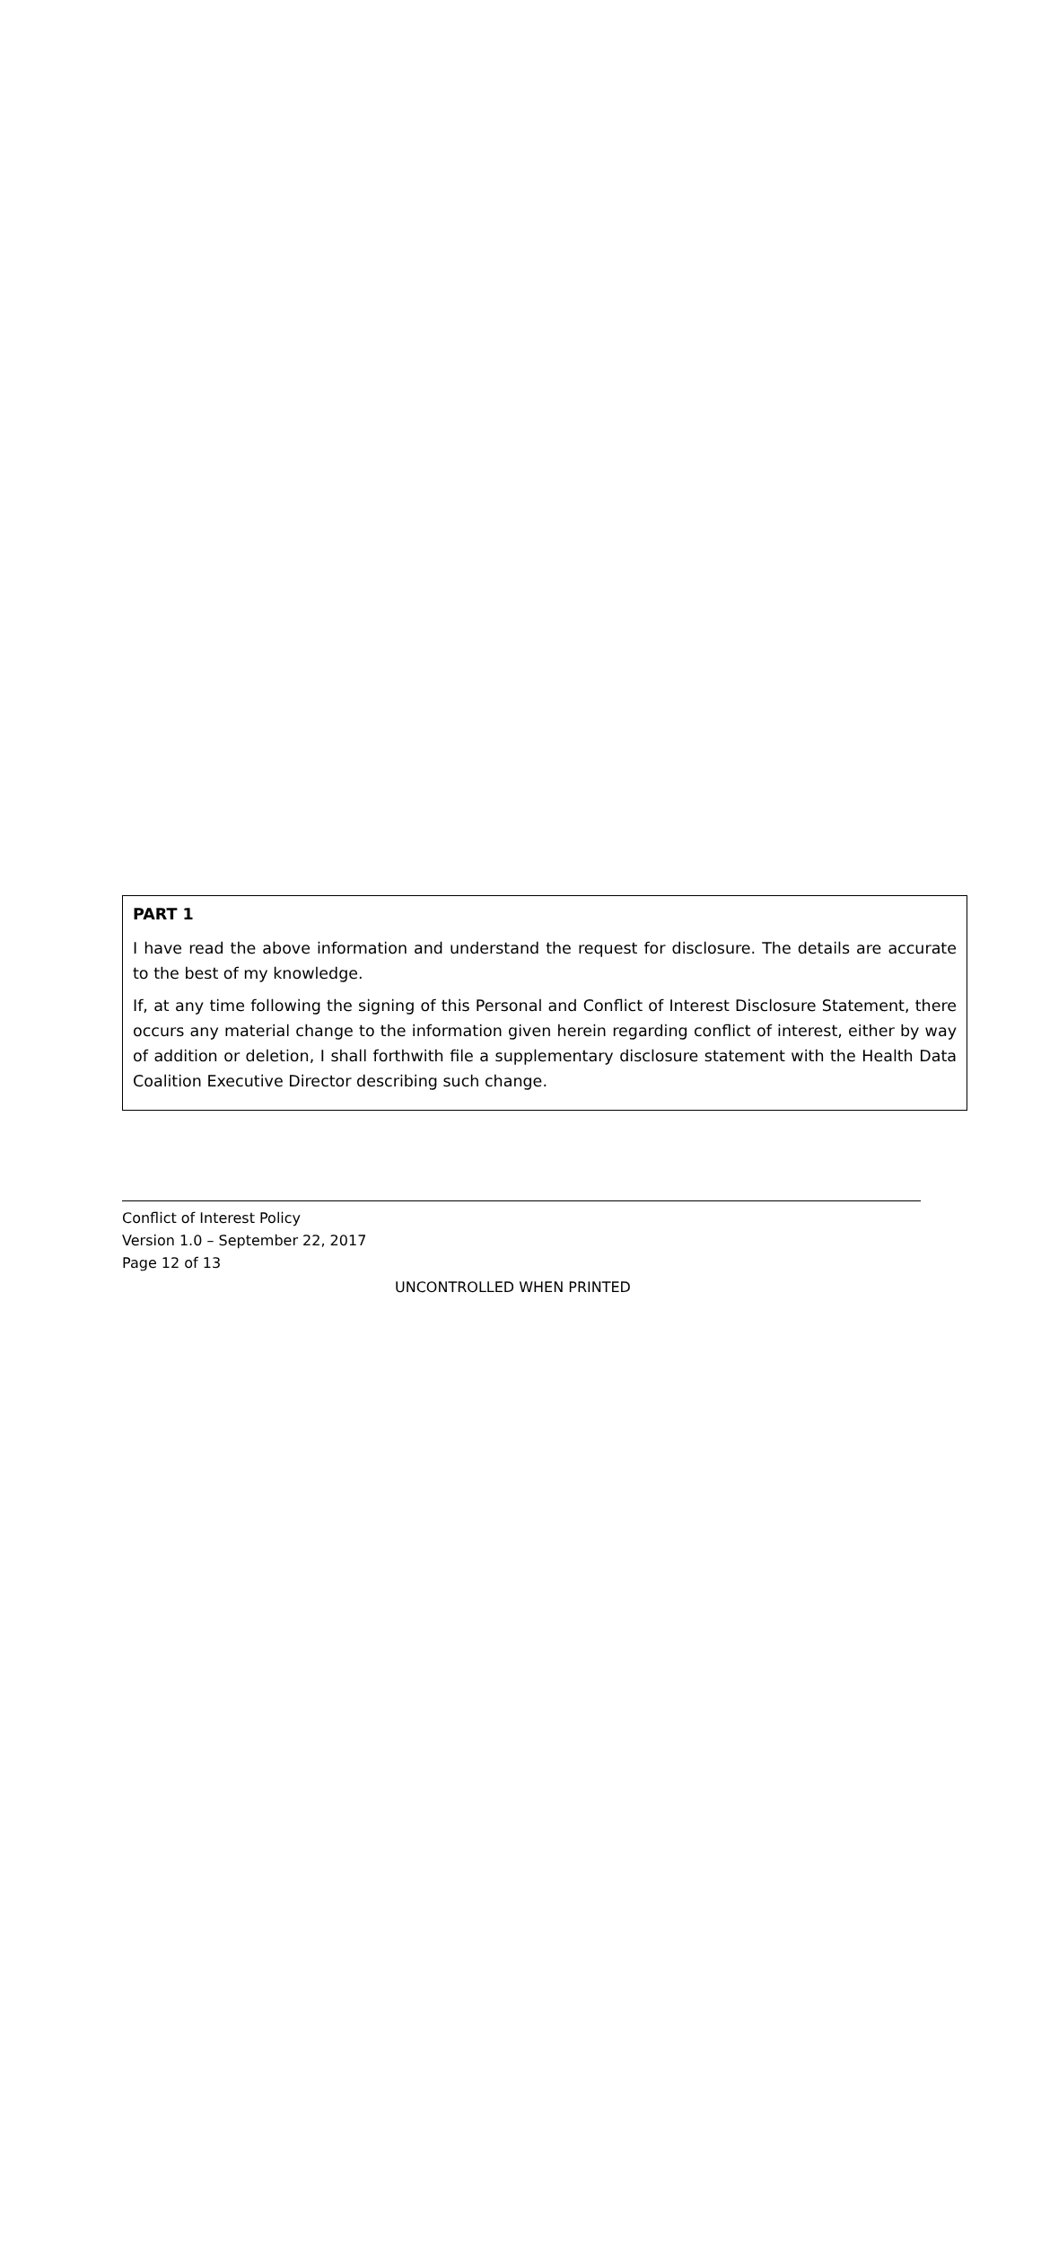PART 1
I have read the above information and understand the request for disclosure. The details are accurate to the best of my knowledge.
If, at any time following the signing of this Personal and Conflict of Interest Disclosure Statement, there occurs any material change to the information given herein regarding conflict of interest, either by way of addition or deletion, I shall forthwith file a supplementary disclosure statement with the Health Data Coalition Executive Director describing such change.
Conflict of Interest Policy
Version 1.0 – September 22, 2017
Page 12 of 13
UNCONTROLLED WHEN PRINTED